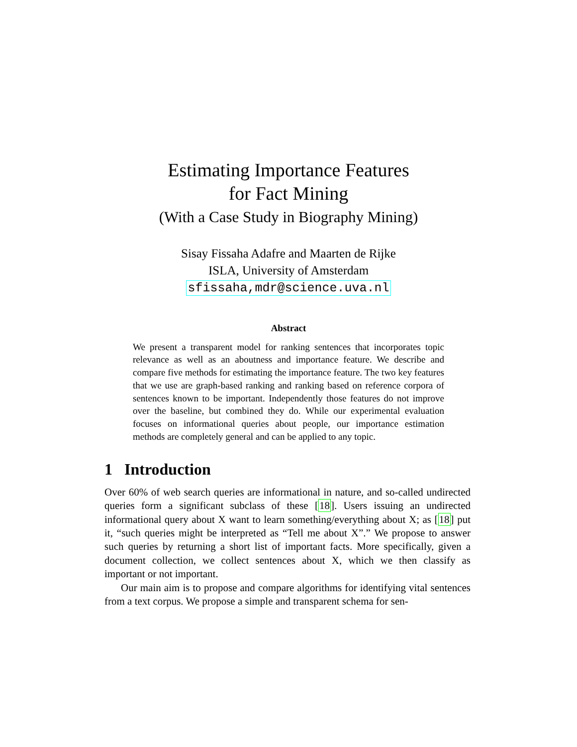Estimating Importance Features
for Fact Mining
(With a Case Study in Biography Mining)
Sisay Fissaha Adafre and Maarten de Rijke
ISLA, University of Amsterdam
sfissaha,mdr@science.uva.nl
Abstract
We present a transparent model for ranking sentences that incorporates topic relevance as well as an aboutness and importance feature. We describe and compare five methods for estimating the importance feature. The two key features that we use are graph-based ranking and ranking based on reference corpora of sentences known to be important. Independently those features do not improve over the baseline, but combined they do. While our experimental evaluation focuses on informational queries about people, our importance estimation methods are completely general and can be applied to any topic.
1 Introduction
Over 60% of web search queries are informational in nature, and so-called undirected queries form a significant subclass of these [18]. Users issuing an undirected informational query about X want to learn something/everything about X; as [18] put it, “such queries might be interpreted as “Tell me about X”.” We propose to answer such queries by returning a short list of important facts. More specifically, given a document collection, we collect sentences about X, which we then classify as important or not important.
Our main aim is to propose and compare algorithms for identifying vital sentences from a text corpus. We propose a simple and transparent schema for sen-